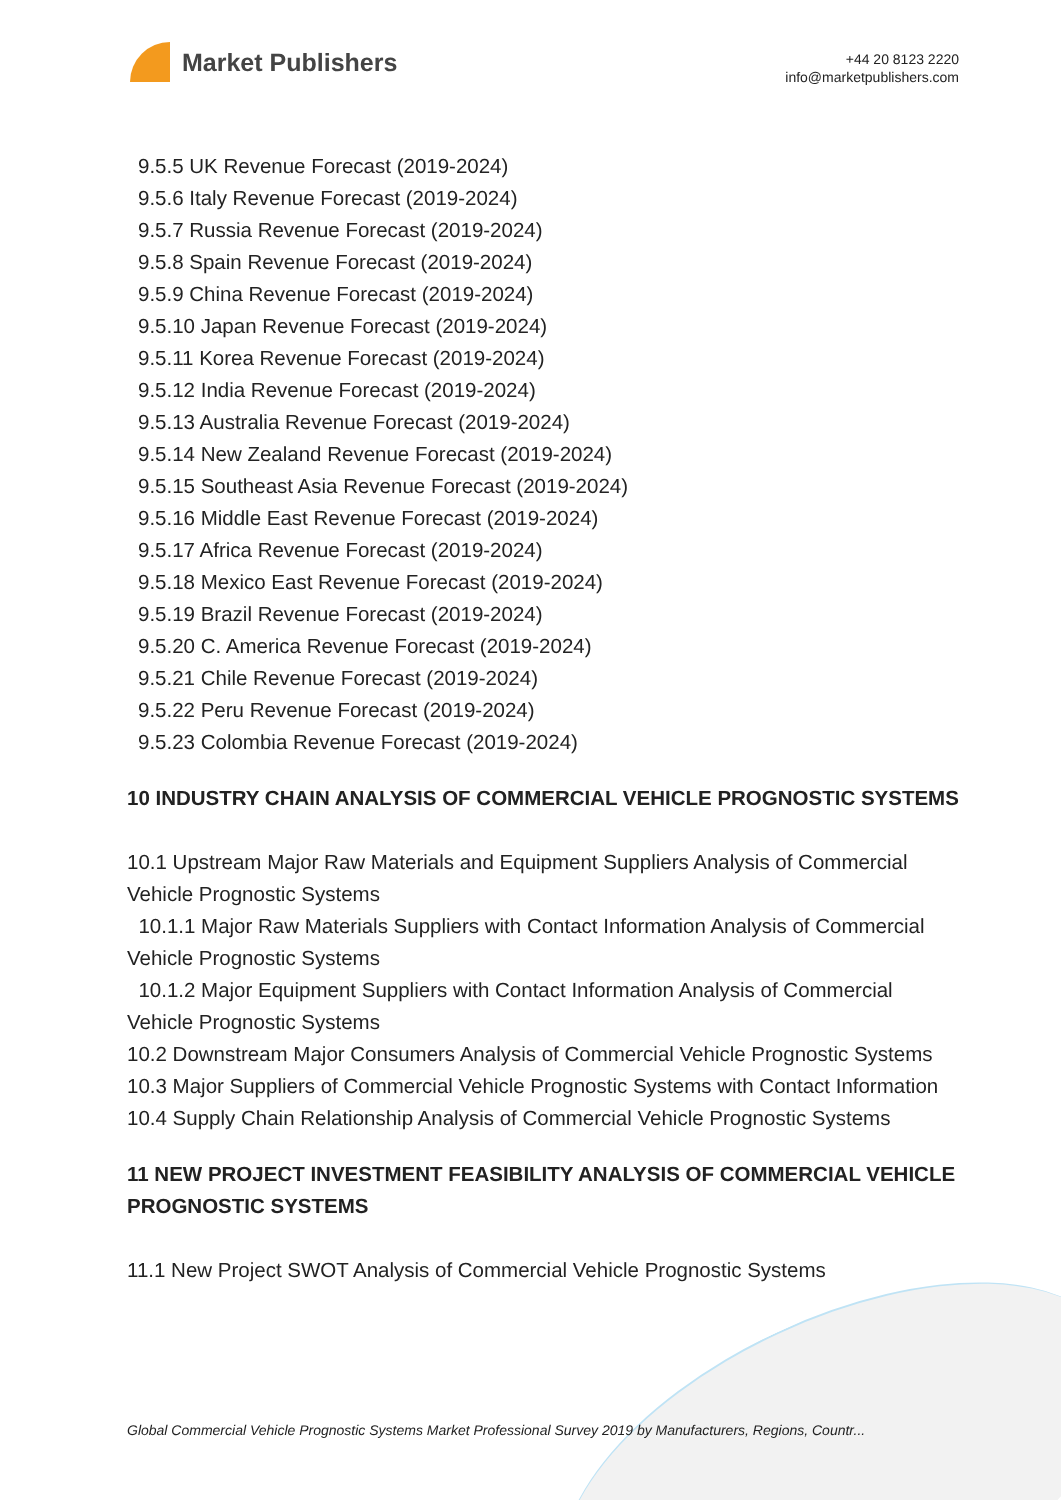Market Publishers
+44 20 8123 2220
info@marketpublishers.com
9.5.5 UK Revenue Forecast (2019-2024)
9.5.6 Italy Revenue Forecast (2019-2024)
9.5.7 Russia Revenue Forecast (2019-2024)
9.5.8 Spain Revenue Forecast (2019-2024)
9.5.9 China Revenue Forecast (2019-2024)
9.5.10 Japan Revenue Forecast (2019-2024)
9.5.11 Korea Revenue Forecast (2019-2024)
9.5.12 India Revenue Forecast (2019-2024)
9.5.13 Australia Revenue Forecast (2019-2024)
9.5.14 New Zealand Revenue Forecast (2019-2024)
9.5.15 Southeast Asia Revenue Forecast (2019-2024)
9.5.16 Middle East Revenue Forecast (2019-2024)
9.5.17 Africa Revenue Forecast (2019-2024)
9.5.18 Mexico East Revenue Forecast (2019-2024)
9.5.19 Brazil Revenue Forecast (2019-2024)
9.5.20 C. America Revenue Forecast (2019-2024)
9.5.21 Chile Revenue Forecast (2019-2024)
9.5.22 Peru Revenue Forecast (2019-2024)
9.5.23 Colombia Revenue Forecast (2019-2024)
10 INDUSTRY CHAIN ANALYSIS OF COMMERCIAL VEHICLE PROGNOSTIC SYSTEMS
10.1 Upstream Major Raw Materials and Equipment Suppliers Analysis of Commercial Vehicle Prognostic Systems
10.1.1 Major Raw Materials Suppliers with Contact Information Analysis of Commercial Vehicle Prognostic Systems
10.1.2 Major Equipment Suppliers with Contact Information Analysis of Commercial Vehicle Prognostic Systems
10.2 Downstream Major Consumers Analysis of Commercial Vehicle Prognostic Systems
10.3 Major Suppliers of Commercial Vehicle Prognostic Systems with Contact Information
10.4 Supply Chain Relationship Analysis of Commercial Vehicle Prognostic Systems
11 NEW PROJECT INVESTMENT FEASIBILITY ANALYSIS OF COMMERCIAL VEHICLE PROGNOSTIC SYSTEMS
11.1 New Project SWOT Analysis of Commercial Vehicle Prognostic Systems
Global Commercial Vehicle Prognostic Systems Market Professional Survey 2019 by Manufacturers, Regions, Countr...